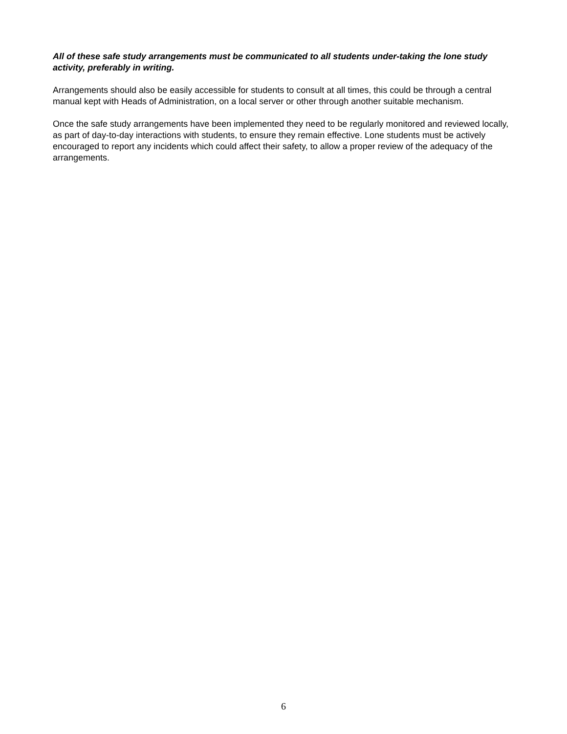All of these safe study arrangements must be communicated to all students under-taking the lone study activity, preferably in writing.
Arrangements should also be easily accessible for students to consult at all times, this could be through a central manual kept with Heads of Administration, on a local server or other through another suitable mechanism.
Once the safe study arrangements have been implemented they need to be regularly monitored and reviewed locally, as part of day-to-day interactions with students, to ensure they remain effective. Lone students must be actively encouraged to report any incidents which could affect their safety, to allow a proper review of the adequacy of the arrangements.
6